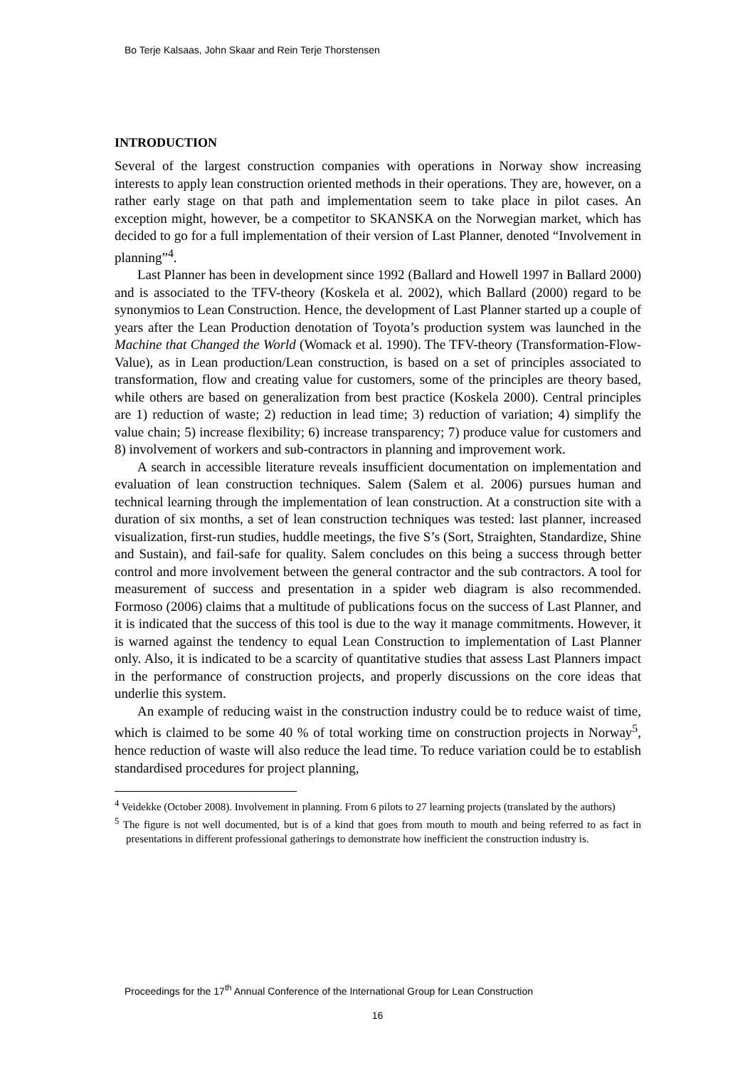Bo Terje Kalsaas, John Skaar and Rein Terje Thorstensen
INTRODUCTION
Several of the largest construction companies with operations in Norway show increasing interests to apply lean construction oriented methods in their operations. They are, however, on a rather early stage on that path and implementation seem to take place in pilot cases. An exception might, however, be a competitor to SKANSKA on the Norwegian market, which has decided to go for a full implementation of their version of Last Planner, denoted “Involvement in planning”<sup>4</sup>.
Last Planner has been in development since 1992 (Ballard and Howell 1997 in Ballard 2000) and is associated to the TFV-theory (Koskela et al. 2002), which Ballard (2000) regard to be synonymios to Lean Construction. Hence, the development of Last Planner started up a couple of years after the Lean Production denotation of Toyota’s production system was launched in the Machine that Changed the World (Womack et al. 1990). The TFV-theory (Transformation-Flow-Value), as in Lean production/Lean construction, is based on a set of principles associated to transformation, flow and creating value for customers, some of the principles are theory based, while others are based on generalization from best practice (Koskela 2000). Central principles are 1) reduction of waste; 2) reduction in lead time; 3) reduction of variation; 4) simplify the value chain; 5) increase flexibility; 6) increase transparency; 7) produce value for customers and 8) involvement of workers and sub-contractors in planning and improvement work.
A search in accessible literature reveals insufficient documentation on implementation and evaluation of lean construction techniques. Salem (Salem et al. 2006) pursues human and technical learning through the implementation of lean construction. At a construction site with a duration of six months, a set of lean construction techniques was tested: last planner, increased visualization, first-run studies, huddle meetings, the five S’s (Sort, Straighten, Standardize, Shine and Sustain), and fail-safe for quality. Salem concludes on this being a success through better control and more involvement between the general contractor and the sub contractors. A tool for measurement of success and presentation in a spider web diagram is also recommended. Formoso (2006) claims that a multitude of publications focus on the success of Last Planner, and it is indicated that the success of this tool is due to the way it manage commitments. However, it is warned against the tendency to equal Lean Construction to implementation of Last Planner only. Also, it is indicated to be a scarcity of quantitative studies that assess Last Planners impact in the performance of construction projects, and properly discussions on the core ideas that underlie this system.
An example of reducing waist in the construction industry could be to reduce waist of time, which is claimed to be some 40 % of total working time on construction projects in Norway<sup>5</sup>, hence reduction of waste will also reduce the lead time. To reduce variation could be to establish standardised procedures for project planning,
<sup>4</sup> Veidekke (October 2008). Involvement in planning. From 6 pilots to 27 learning projects (translated by the authors)
<sup>5</sup> The figure is not well documented, but is of a kind that goes from mouth to mouth and being referred to as fact in presentations in different professional gatherings to demonstrate how inefficient the construction industry is.
Proceedings for the 17<sup>th</sup> Annual Conference of the International Group for Lean Construction
16